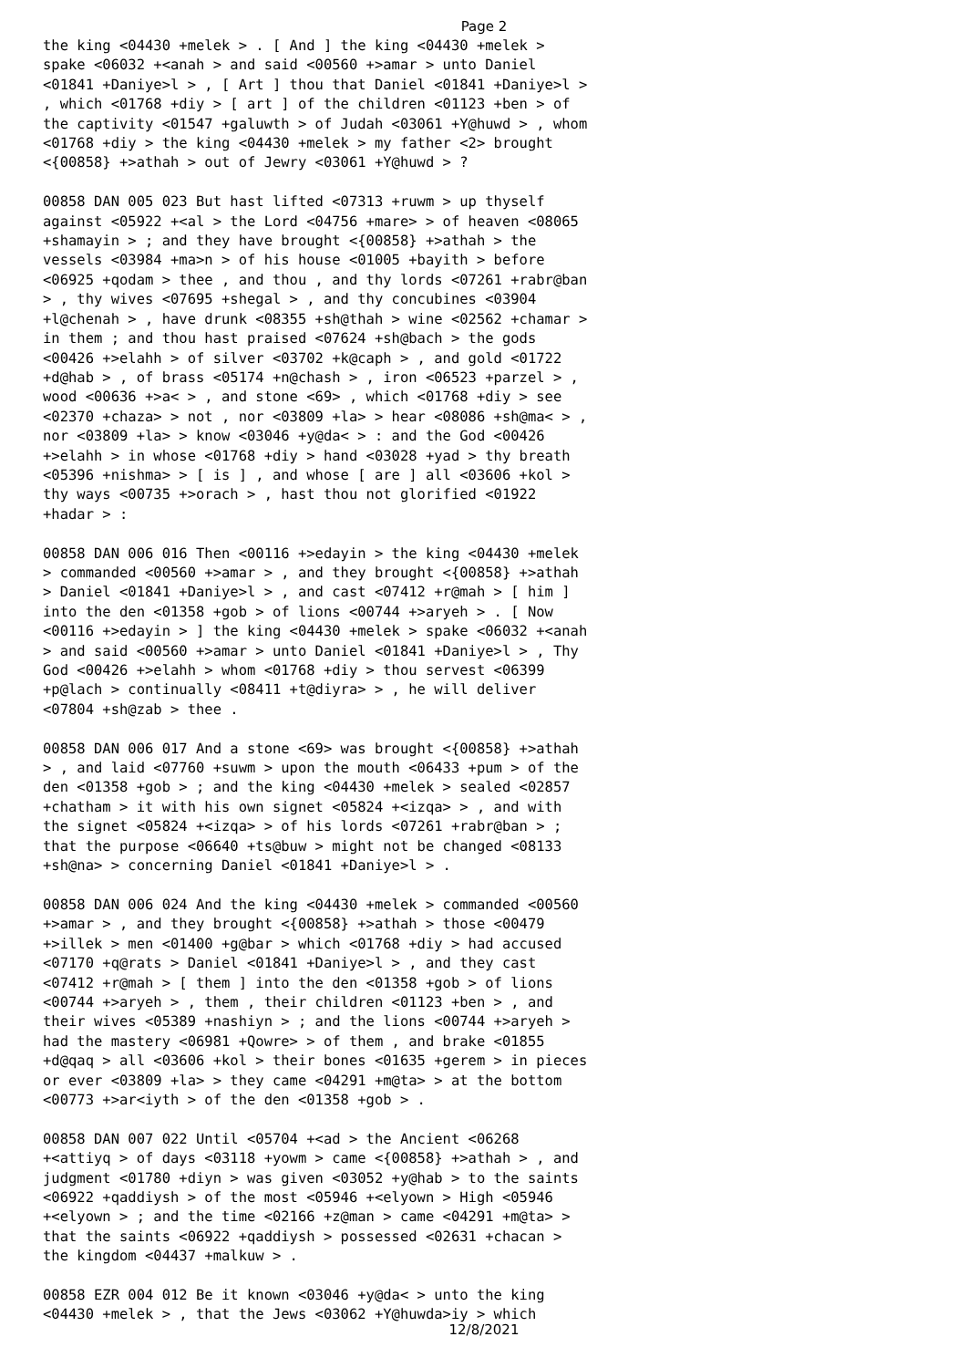Page 2
the king <04430 +melek > . [ And ] the king <04430 +melek > spake <06032 +<anah > and said <00560 +>amar > unto Daniel <01841 +Daniye>l > , [ Art ] thou that Daniel <01841 +Daniye>l > , which <01768 +diy > [ art ] of the children <01123 +ben > of the captivity <01547 +galuwth > of Judah <03061 +Y@huwd > , whom <01768 +diy > the king <04430 +melek > my father <2> brought <{00858} +>athah > out of Jewry <03061 +Y@huwd > ? 00858 DAN 005 023 But hast lifted <07313 +ruwm > up thyself against <05922 +<al > the Lord <04756 +mare> > of heaven <08065 +shamayin > ; and they have brought <{00858} +>athah > the vessels <03984 +ma>n > of his house <01005 +bayith > before <06925 +qodam > thee , and thou , and thy lords <07261 +rabr@ban > , thy wives <07695 +shegal > , and thy concubines <03904 +l@chenah > , have drunk <08355 +sh@thah > wine <02562 +chamar > in them ; and thou hast praised <07624 +sh@bach > the gods <00426 +>elahh > of silver <03702 +k@caph > , and gold <01722 +d@hab > , of brass <05174 +n@chash > , iron <06523 +parzel > , wood <00636 +>a< > , and stone <69> , which <01768 +diy > see <02370 +chaza> > not , nor <03809 +la> > hear <08086 +sh@ma< > , nor <03809 +la> > know <03046 +y@da< > : and the God <00426 +>elahh > in whose <01768 +diy > hand <03028 +yad > thy breath <05396 +nishma> > [ is ] , and whose [ are ] all <03606 +kol > thy ways <00735 +>orach > , hast thou not glorified <01922 +hadar > : 00858 DAN 006 016 Then <00116 +>edayin > the king <04430 +melek > commanded <00560 +>amar > , and they brought <{00858} +>athah > Daniel <01841 +Daniye>l > , and cast <07412 +r@mah > [ him ] into the den <01358 +gob > of lions <00744 +>aryeh > . [ Now <00116 +>edayin > ] the king <04430 +melek > spake <06032 +<anah > and said <00560 +>amar > unto Daniel <01841 +Daniye>l > , Thy God <00426 +>elahh > whom <01768 +diy > thou servest <06399 +p@lach > continually <08411 +t@diyra> > , he will deliver <07804 +sh@zab > thee . 00858 DAN 006 017 And a stone <69> was brought <{00858} +>athah > , and laid <07760 +suwm > upon the mouth <06433 +pum > of the den <01358 +gob > ; and the king <04430 +melek > sealed <02857 +chatham > it with his own signet <05824 +<izqa> > , and with the signet <05824 +<izqa> > of his lords <07261 +rabr@ban > ; that the purpose <06640 +ts@buw > might not be changed <08133 +sh@na> > concerning Daniel <01841 +Daniye>l > . 00858 DAN 006 024 And the king <04430 +melek > commanded <00560 +>amar > , and they brought <{00858} +>athah > those <00479 +>illek > men <01400 +g@bar > which <01768 +diy > had accused <07170 +q@rats > Daniel <01841 +Daniye>l > , and they cast <07412 +r@mah > [ them ] into the den <01358 +gob > of lions <00744 +>aryeh > , them , their children <01123 +ben > , and their wives <05389 +nashiyn > ; and the lions <00744 +>aryeh > had the mastery <06981 +Qowre> > of them , and brake <01855 +d@qaq > all <03606 +kol > their bones <01635 +gerem > in pieces or ever <03809 +la> > they came <04291 +m@ta> > at the bottom <00773 +>ar<iyth > of the den <01358 +gob > . 00858 DAN 007 022 Until <05704 +<ad > the Ancient <06268 +<attiyq > of days <03118 +yowm > came <{00858} +>athah > , and judgment <01780 +diyn > was given <03052 +y@hab > to the saints <06922 +qaddiysh > of the most <05946 +<elyown > High <05946 +<elyown > ; and the time <02166 +z@man > came <04291 +m@ta> > that the saints <06922 +qaddiysh > possessed <02631 +chacan > the kingdom <04437 +malkuw > . 00858 EZR 004 012 Be it known <03046 +y@da< > unto the king <04430 +melek > , that the Jews <03062 +Y@huwda>iy > which
12/8/2021